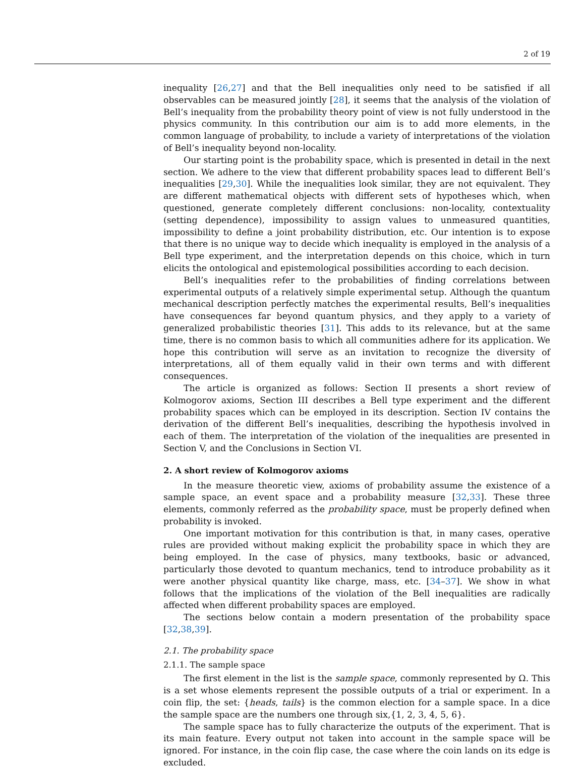2 of 19
inequality [26,27] and that the Bell inequalities only need to be satisfied if all observables can be measured jointly [28], it seems that the analysis of the violation of Bell’s inequality from the probability theory point of view is not fully understood in the physics community. In this contribution our aim is to add more elements, in the common language of probability, to include a variety of interpretations of the violation of Bell’s inequality beyond non-locality.
Our starting point is the probability space, which is presented in detail in the next section. We adhere to the view that different probability spaces lead to different Bell’s inequalities [29,30]. While the inequalities look similar, they are not equivalent. They are different mathematical objects with different sets of hypotheses which, when questioned, generate completely different conclusions: non-locality, contextuality (setting dependence), impossibility to assign values to unmeasured quantities, impossibility to define a joint probability distribution, etc. Our intention is to expose that there is no unique way to decide which inequality is employed in the analysis of a Bell type experiment, and the interpretation depends on this choice, which in turn elicits the ontological and epistemological possibilities according to each decision.
Bell’s inequalities refer to the probabilities of finding correlations between experimental outputs of a relatively simple experimental setup. Although the quantum mechanical description perfectly matches the experimental results, Bell’s inequalities have consequences far beyond quantum physics, and they apply to a variety of generalized probabilistic theories [31]. This adds to its relevance, but at the same time, there is no common basis to which all communities adhere for its application. We hope this contribution will serve as an invitation to recognize the diversity of interpretations, all of them equally valid in their own terms and with different consequences.
The article is organized as follows: Section II presents a short review of Kolmogorov axioms, Section III describes a Bell type experiment and the different probability spaces which can be employed in its description. Section IV contains the derivation of the different Bell’s inequalities, describing the hypothesis involved in each of them. The interpretation of the violation of the inequalities are presented in Section V, and the Conclusions in Section VI.
2. A short review of Kolmogorov axioms
In the measure theoretic view, axioms of probability assume the existence of a sample space, an event space and a probability measure [32,33]. These three elements, commonly referred as the probability space, must be properly defined when probability is invoked.
One important motivation for this contribution is that, in many cases, operative rules are provided without making explicit the probability space in which they are being employed. In the case of physics, many textbooks, basic or advanced, particularly those devoted to quantum mechanics, tend to introduce probability as it were another physical quantity like charge, mass, etc. [34–37]. We show in what follows that the implications of the violation of the Bell inequalities are radically affected when different probability spaces are employed.
The sections below contain a modern presentation of the probability space [32,38,39].
2.1. The probability space
2.1.1. The sample space
The first element in the list is the sample space, commonly represented by Ω. This is a set whose elements represent the possible outputs of a trial or experiment. In a coin flip, the set: {heads, tails} is the common election for a sample space. In a dice the sample space are the numbers one through six,{1, 2, 3, 4, 5, 6}.
The sample space has to fully characterize the outputs of the experiment. That is its main feature. Every output not taken into account in the sample space will be ignored. For instance, in the coin flip case, the case where the coin lands on its edge is excluded.